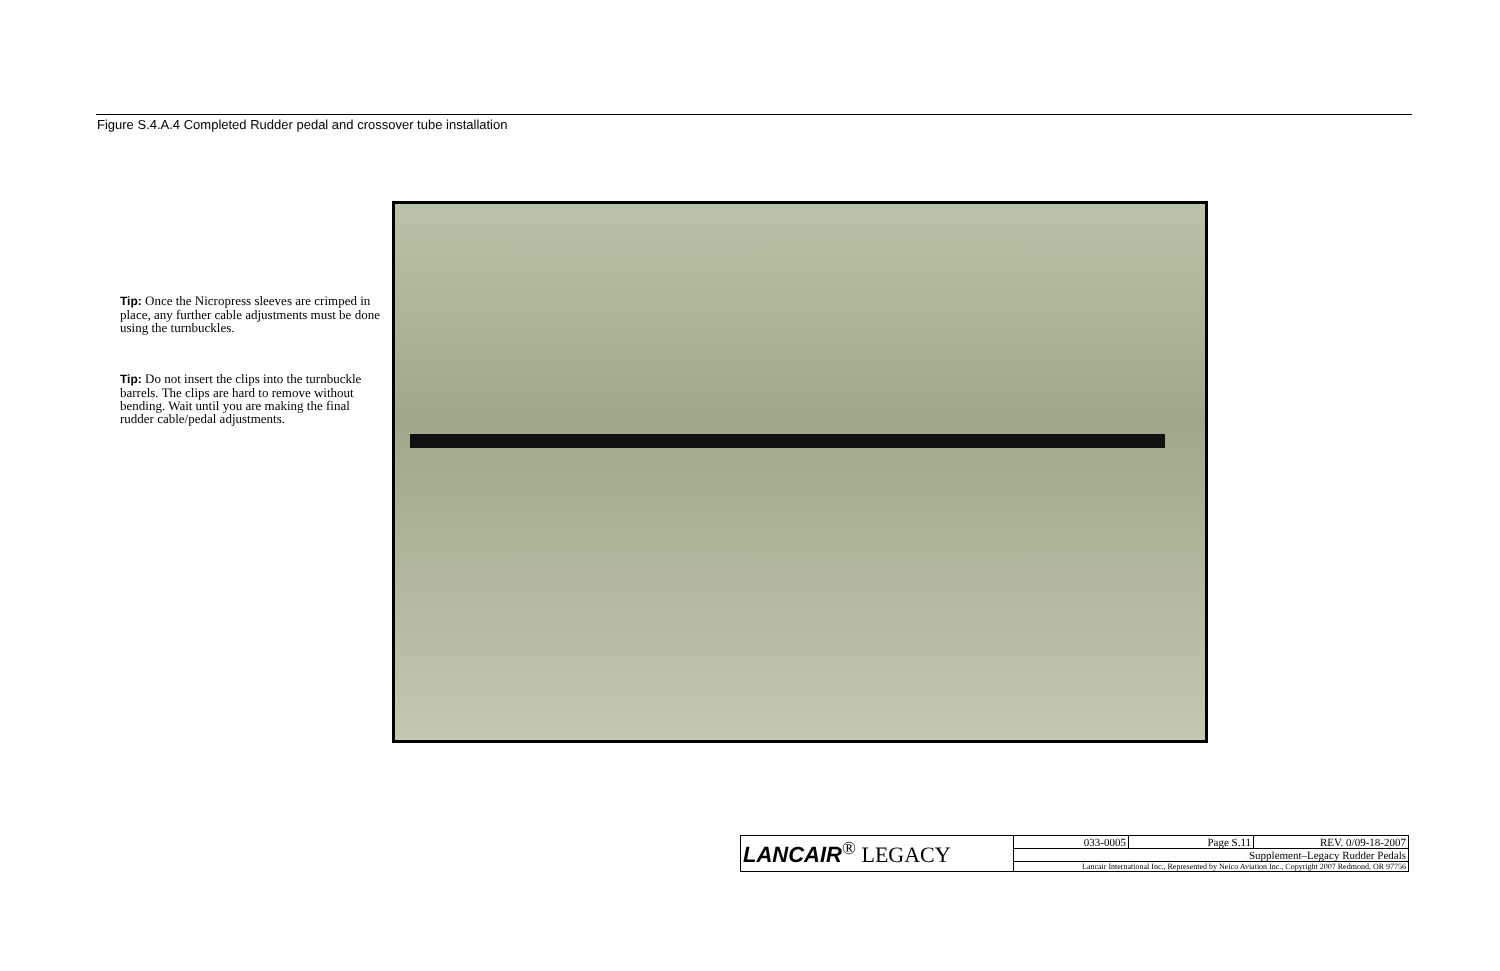Figure S.4.A.4 Completed Rudder pedal and crossover tube installation
Tip: Once the Nicropress sleeves are crimped in place, any further cable adjustments must be done using the turnbuckles.
Tip: Do not insert the clips into the turnbuckle barrels. The clips are hard to remove without bending. Wait until you are making the final rudder cable/pedal adjustments.
| LANCAIR<sup>®</sup> LEGACY | 033-0005 | Page S.11 | REV. 0/09-18-2007 |
| | Supplement–Legacy Rudder Pedals | | |
| | Lancair International Inc., Represented by Neico Aviation Inc., Copyright 2007 Redmond, OR 97756 | | |